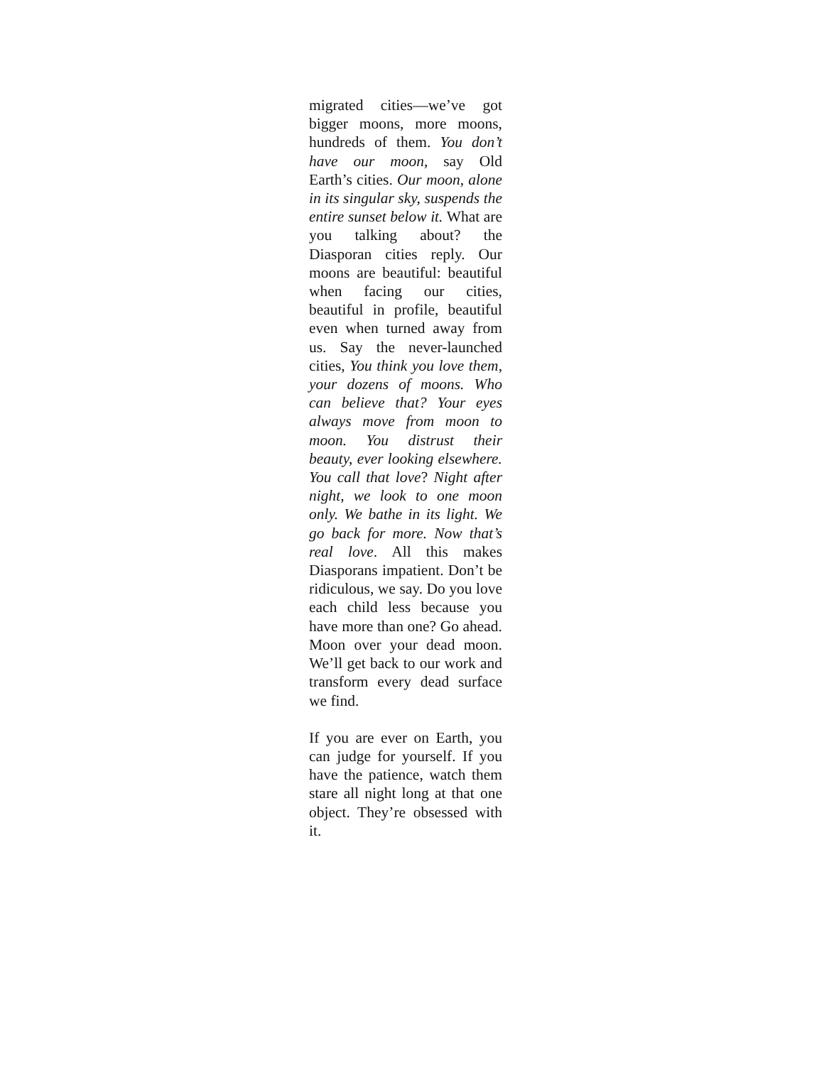migrated cities—we’ve got bigger moons, more moons, hundreds of them. You don’t have our moon, say Old Earth’s cities. Our moon, alone in its singular sky, suspends the entire sunset below it. What are you talking about? the Diasporan cities reply. Our moons are beautiful: beautiful when facing our cities, beautiful in profile, beautiful even when turned away from us. Say the never-launched cities, You think you love them, your dozens of moons. Who can believe that? Your eyes always move from moon to moon. You distrust their beauty, ever looking elsewhere. You call that love? Night after night, we look to one moon only. We bathe in its light. We go back for more. Now that’s real love. All this makes Diasporans impatient. Don’t be ridiculous, we say. Do you love each child less because you have more than one? Go ahead. Moon over your dead moon. We’ll get back to our work and transform every dead surface we find.
If you are ever on Earth, you can judge for yourself. If you have the patience, watch them stare all night long at that one object. They’re obsessed with it.